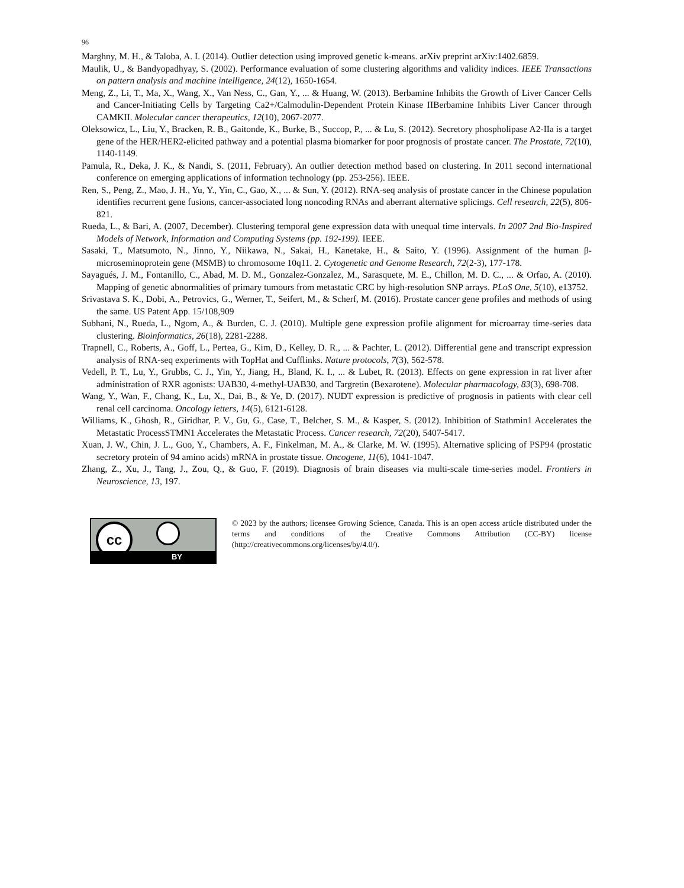96
Marghny, M. H., & Taloba, A. I. (2014). Outlier detection using improved genetic k-means. arXiv preprint arXiv:1402.6859.
Maulik, U., & Bandyopadhyay, S. (2002). Performance evaluation of some clustering algorithms and validity indices. IEEE Transactions on pattern analysis and machine intelligence, 24(12), 1650-1654.
Meng, Z., Li, T., Ma, X., Wang, X., Van Ness, C., Gan, Y., ... & Huang, W. (2013). Berbamine Inhibits the Growth of Liver Cancer Cells and Cancer-Initiating Cells by Targeting Ca2+/Calmodulin-Dependent Protein Kinase IIBerbamine Inhibits Liver Cancer through CAMKII. Molecular cancer therapeutics, 12(10), 2067-2077.
Oleksowicz, L., Liu, Y., Bracken, R. B., Gaitonde, K., Burke, B., Succop, P., ... & Lu, S. (2012). Secretory phospholipase A2-IIa is a target gene of the HER/HER2-elicited pathway and a potential plasma biomarker for poor prognosis of prostate cancer. The Prostate, 72(10), 1140-1149.
Pamula, R., Deka, J. K., & Nandi, S. (2011, February). An outlier detection method based on clustering. In 2011 second international conference on emerging applications of information technology (pp. 253-256). IEEE.
Ren, S., Peng, Z., Mao, J. H., Yu, Y., Yin, C., Gao, X., ... & Sun, Y. (2012). RNA-seq analysis of prostate cancer in the Chinese population identifies recurrent gene fusions, cancer-associated long noncoding RNAs and aberrant alternative splicings. Cell research, 22(5), 806-821.
Rueda, L., & Bari, A. (2007, December). Clustering temporal gene expression data with unequal time intervals. In 2007 2nd Bio-Inspired Models of Network, Information and Computing Systems (pp. 192-199). IEEE.
Sasaki, T., Matsumoto, N., Jinno, Y., Niikawa, N., Sakai, H., Kanetake, H., & Saito, Y. (1996). Assignment of the human β-microseminoprotein gene (MSMB) to chromosome 10q11. 2. Cytogenetic and Genome Research, 72(2-3), 177-178.
Sayagués, J. M., Fontanillo, C., Abad, M. D. M., Gonzalez-Gonzalez, M., Sarasquete, M. E., Chillon, M. D. C., ... & Orfao, A. (2010). Mapping of genetic abnormalities of primary tumours from metastatic CRC by high-resolution SNP arrays. PLoS One, 5(10), e13752.
Srivastava S. K., Dobi, A., Petrovics, G., Werner, T., Seifert, M., & Scherf, M. (2016). Prostate cancer gene profiles and methods of using the same. US Patent App. 15/108,909
Subhani, N., Rueda, L., Ngom, A., & Burden, C. J. (2010). Multiple gene expression profile alignment for microarray time-series data clustering. Bioinformatics, 26(18), 2281-2288.
Trapnell, C., Roberts, A., Goff, L., Pertea, G., Kim, D., Kelley, D. R., ... & Pachter, L. (2012). Differential gene and transcript expression analysis of RNA-seq experiments with TopHat and Cufflinks. Nature protocols, 7(3), 562-578.
Vedell, P. T., Lu, Y., Grubbs, C. J., Yin, Y., Jiang, H., Bland, K. I., ... & Lubet, R. (2013). Effects on gene expression in rat liver after administration of RXR agonists: UAB30, 4-methyl-UAB30, and Targretin (Bexarotene). Molecular pharmacology, 83(3), 698-708.
Wang, Y., Wan, F., Chang, K., Lu, X., Dai, B., & Ye, D. (2017). NUDT expression is predictive of prognosis in patients with clear cell renal cell carcinoma. Oncology letters, 14(5), 6121-6128.
Williams, K., Ghosh, R., Giridhar, P. V., Gu, G., Case, T., Belcher, S. M., & Kasper, S. (2012). Inhibition of Stathmin1 Accelerates the Metastatic ProcessSTMN1 Accelerates the Metastatic Process. Cancer research, 72(20), 5407-5417.
Xuan, J. W., Chin, J. L., Guo, Y., Chambers, A. F., Finkelman, M. A., & Clarke, M. W. (1995). Alternative splicing of PSP94 (prostatic secretory protein of 94 amino acids) mRNA in prostate tissue. Oncogene, 11(6), 1041-1047.
Zhang, Z., Xu, J., Tang, J., Zou, Q., & Guo, F. (2019). Diagnosis of brain diseases via multi-scale time-series model. Frontiers in Neuroscience, 13, 197.
cc
BY
© 2023 by the authors; licensee Growing Science, Canada. This is an open access article distributed under the terms and conditions of the Creative Commons Attribution (CC-BY) license (http://creativecommons.org/licenses/by/4.0/).